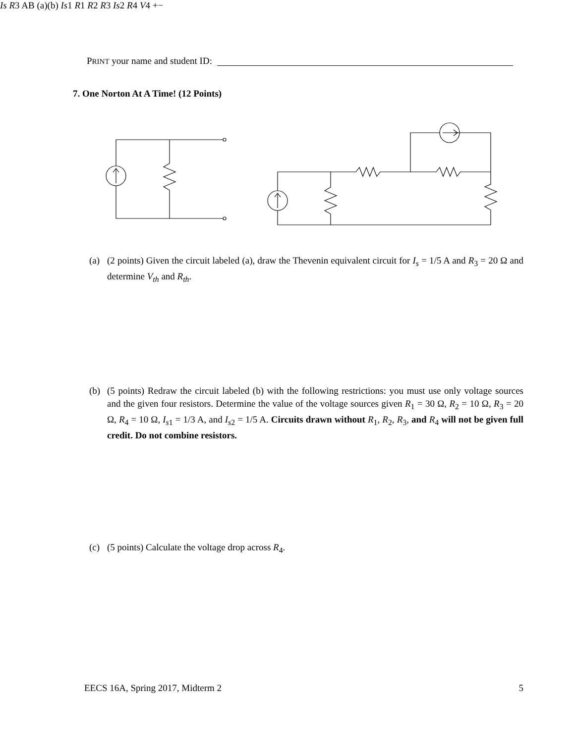PRINT your name and student ID:
7. One Norton At A Time! (12 Points)
Is
R 3
A
B
(a)
(b)
Is 1
R 1
R 2
R 3
Is 2
R 4
V 4
+
−
(a) (2 points) Given the circuit labeled (a), draw the Thevenin equivalent circuit for I<sub>s</sub> = 1/5 A and R<sub>3</sub> = 20 Ω and determine V<sub>th</sub> and R<sub>th</sub>.
(b) (5 points) Redraw the circuit labeled (b) with the following restrictions: you must use only voltage sources and the given four resistors. Determine the value of the voltage sources given R<sub>1</sub> = 30 Ω, R<sub>2</sub> = 10 Ω, R<sub>3</sub> = 20 Ω, R<sub>4</sub> = 10 Ω, I<sub>s1</sub> = 1/3 A, and I<sub>s2</sub> = 1/5 A. Circuits drawn without R<sub>1</sub>, R<sub>2</sub>, R<sub>3</sub>, and R<sub>4</sub> will not be given full credit. Do not combine resistors.
(c) (5 points) Calculate the voltage drop across R<sub>4</sub>.
EECS 16A, Spring 2017, Midterm 2 5